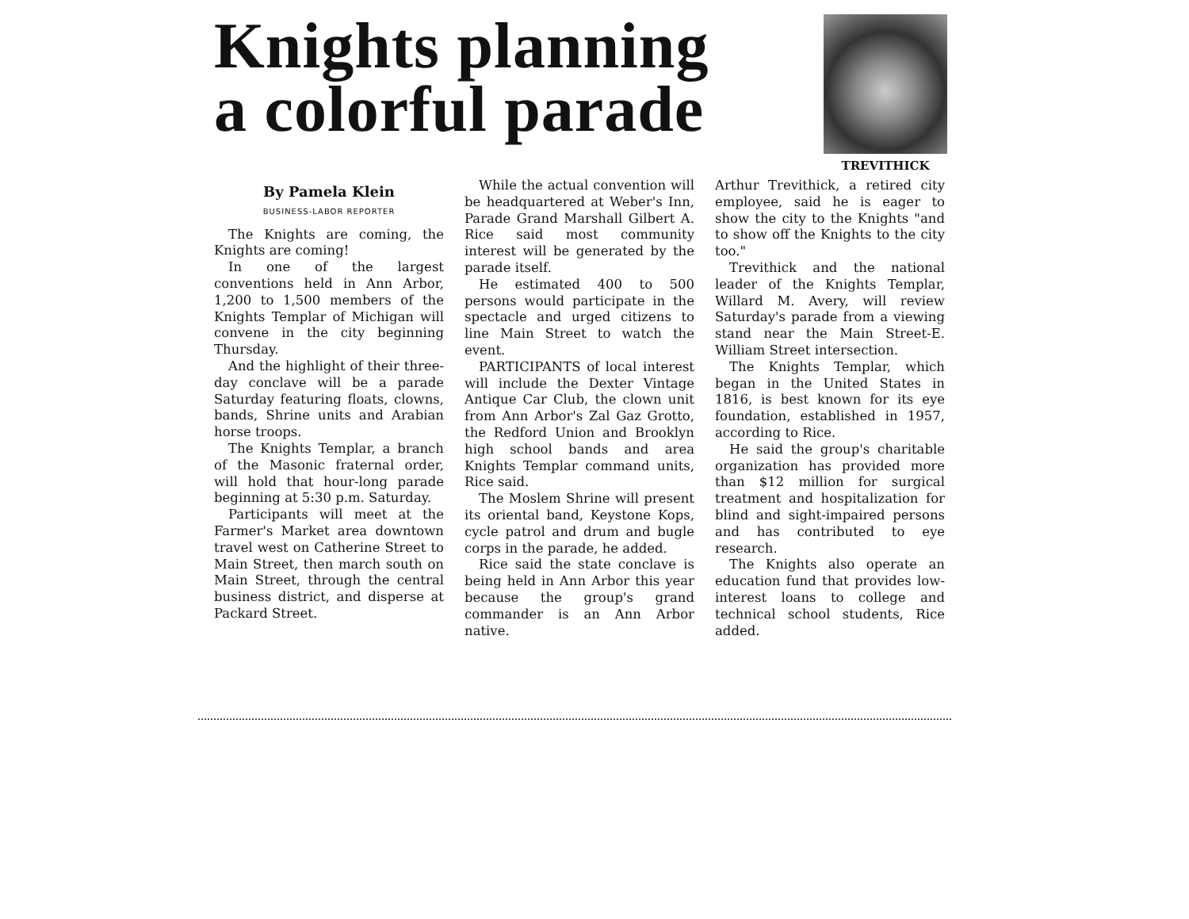Knights planning
a colorful parade
TREVITHICK
By Pamela Klein
BUSINESS-LABOR REPORTER
The Knights are coming, the Knights are coming!
In one of the largest conventions held in Ann Arbor, 1,200 to 1,500 members of the Knights Templar of Michigan will convene in the city beginning Thursday.
And the highlight of their three-day conclave will be a parade Saturday featuring floats, clowns, bands, Shrine units and Arabian horse troops.
The Knights Templar, a branch of the Masonic fraternal order, will hold that hour-long parade beginning at 5:30 p.m. Saturday.
Participants will meet at the Farmer's Market area downtown travel west on Catherine Street to Main Street, then march south on Main Street, through the central business district, and disperse at Packard Street.
While the actual convention will be headquartered at Weber's Inn, Parade Grand Marshall Gilbert A. Rice said most community interest will be generated by the parade itself.
He estimated 400 to 500 persons would participate in the spectacle and urged citizens to line Main Street to watch the event.
PARTICIPANTS of local interest will include the Dexter Vintage Antique Car Club, the clown unit from Ann Arbor's Zal Gaz Grotto, the Redford Union and Brooklyn high school bands and area Knights Templar command units, Rice said.
The Moslem Shrine will present its oriental band, Keystone Kops, cycle patrol and drum and bugle corps in the parade, he added.
Rice said the state conclave is being held in Ann Arbor this year because the group's grand commander is an Ann Arbor native.
Arthur Trevithick, a retired city employee, said he is eager to show the city to the Knights "and to show off the Knights to the city too."
Trevithick and the national leader of the Knights Templar, Willard M. Avery, will review Saturday's parade from a viewing stand near the Main Street-E. William Street intersection.
The Knights Templar, which began in the United States in 1816, is best known for its eye foundation, established in 1957, according to Rice.
He said the group's charitable organization has provided more than $12 million for surgical treatment and hospitalization for blind and sight-impaired persons and has contributed to eye research.
The Knights also operate an education fund that provides low-interest loans to college and technical school students, Rice added.